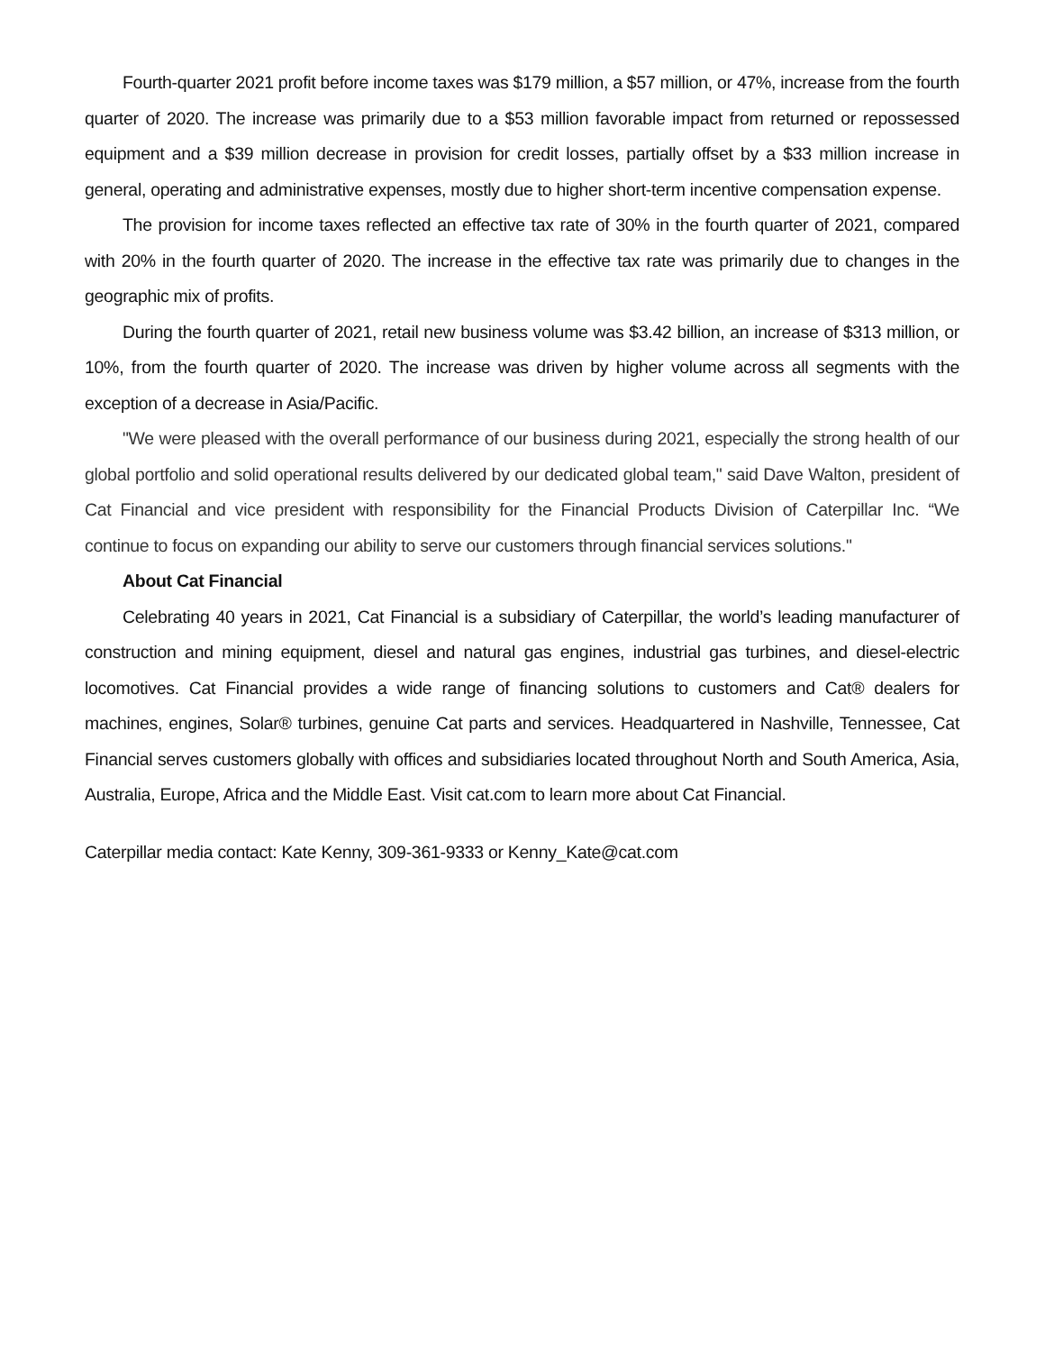Fourth-quarter 2021 profit before income taxes was $179 million, a $57 million, or 47%, increase from the fourth quarter of 2020. The increase was primarily due to a $53 million favorable impact from returned or repossessed equipment and a $39 million decrease in provision for credit losses, partially offset by a $33 million increase in general, operating and administrative expenses, mostly due to higher short-term incentive compensation expense.
The provision for income taxes reflected an effective tax rate of 30% in the fourth quarter of 2021, compared with 20% in the fourth quarter of 2020. The increase in the effective tax rate was primarily due to changes in the geographic mix of profits.
During the fourth quarter of 2021, retail new business volume was $3.42 billion, an increase of $313 million, or 10%, from the fourth quarter of 2020. The increase was driven by higher volume across all segments with the exception of a decrease in Asia/Pacific.
"We were pleased with the overall performance of our business during 2021, especially the strong health of our global portfolio and solid operational results delivered by our dedicated global team," said Dave Walton, president of Cat Financial and vice president with responsibility for the Financial Products Division of Caterpillar Inc. “We continue to focus on expanding our ability to serve our customers through financial services solutions."
About Cat Financial
Celebrating 40 years in 2021, Cat Financial is a subsidiary of Caterpillar, the world’s leading manufacturer of construction and mining equipment, diesel and natural gas engines, industrial gas turbines, and diesel-electric locomotives. Cat Financial provides a wide range of financing solutions to customers and Cat® dealers for machines, engines, Solar® turbines, genuine Cat parts and services. Headquartered in Nashville, Tennessee, Cat Financial serves customers globally with offices and subsidiaries located throughout North and South America, Asia, Australia, Europe, Africa and the Middle East. Visit cat.com to learn more about Cat Financial.
Caterpillar media contact: Kate Kenny, 309-361-9333 or Kenny_Kate@cat.com